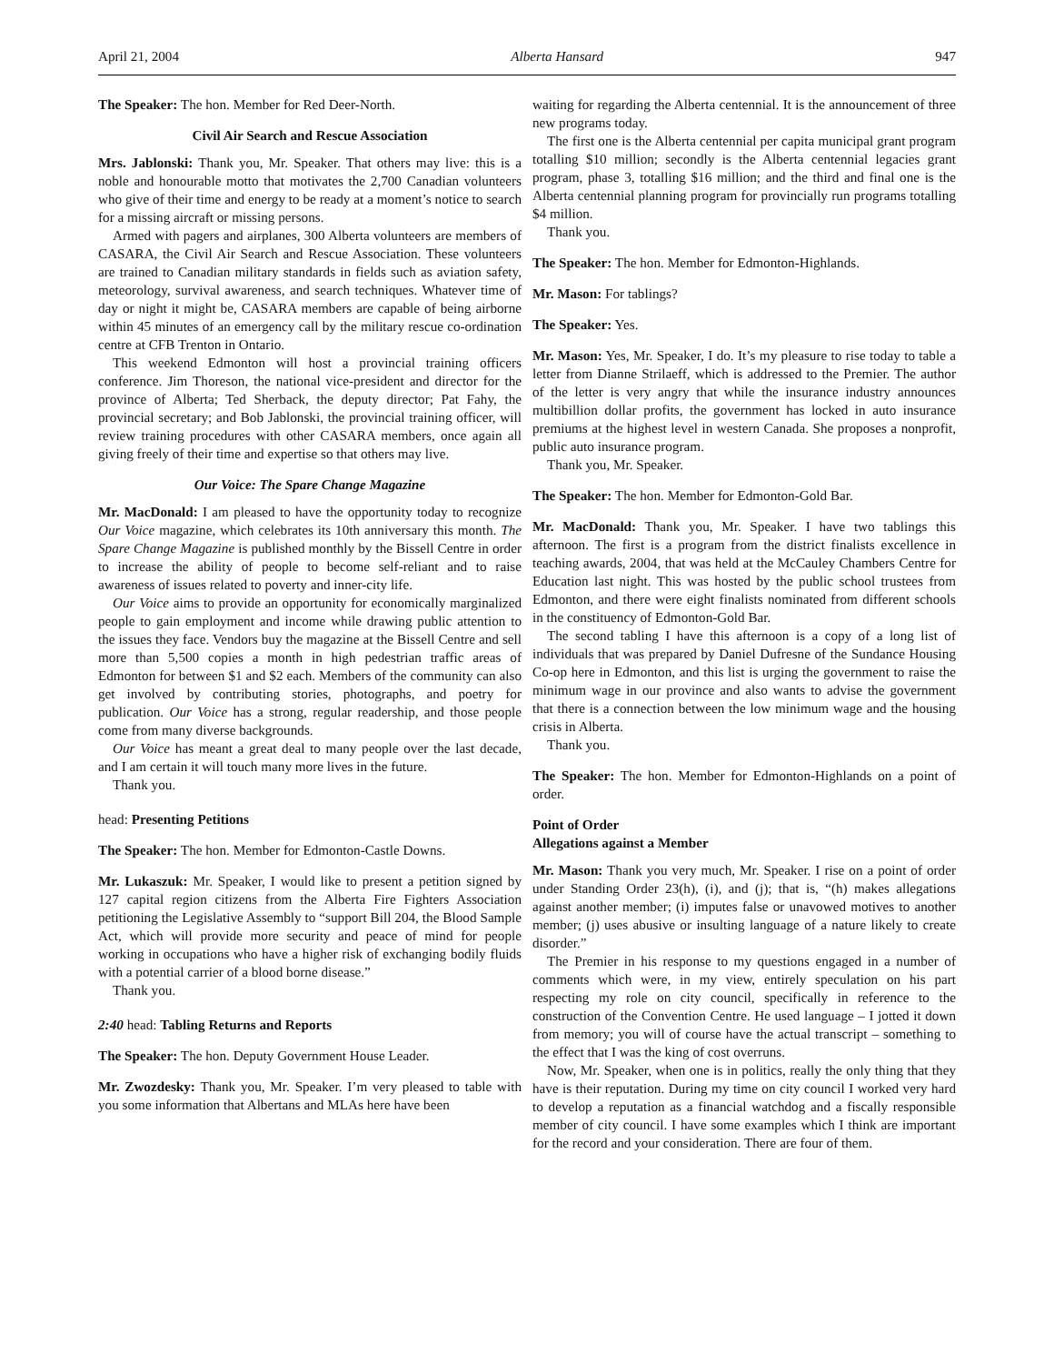April 21, 2004 Alberta Hansard 947
The Speaker: The hon. Member for Red Deer-North.
Civil Air Search and Rescue Association
Mrs. Jablonski: Thank you, Mr. Speaker. That others may live: this is a noble and honourable motto that motivates the 2,700 Canadian volunteers who give of their time and energy to be ready at a moment’s notice to search for a missing aircraft or missing persons.
Armed with pagers and airplanes, 300 Alberta volunteers are members of CASARA, the Civil Air Search and Rescue Association. These volunteers are trained to Canadian military standards in fields such as aviation safety, meteorology, survival awareness, and search techniques. Whatever time of day or night it might be, CASARA members are capable of being airborne within 45 minutes of an emergency call by the military rescue co-ordination centre at CFB Trenton in Ontario.
This weekend Edmonton will host a provincial training officers conference. Jim Thoreson, the national vice-president and director for the province of Alberta; Ted Sherback, the deputy director; Pat Fahy, the provincial secretary; and Bob Jablonski, the provincial training officer, will review training procedures with other CASARA members, once again all giving freely of their time and expertise so that others may live.
Our Voice: The Spare Change Magazine
Mr. MacDonald: I am pleased to have the opportunity today to recognize Our Voice magazine, which celebrates its 10th anniversary this month. The Spare Change Magazine is published monthly by the Bissell Centre in order to increase the ability of people to become self-reliant and to raise awareness of issues related to poverty and inner-city life.
Our Voice aims to provide an opportunity for economically marginalized people to gain employment and income while drawing public attention to the issues they face. Vendors buy the magazine at the Bissell Centre and sell more than 5,500 copies a month in high pedestrian traffic areas of Edmonton for between $1 and $2 each. Members of the community can also get involved by contributing stories, photographs, and poetry for publication. Our Voice has a strong, regular readership, and those people come from many diverse backgrounds.
Our Voice has meant a great deal to many people over the last decade, and I am certain it will touch many more lives in the future.
Thank you.
head: Presenting Petitions
The Speaker: The hon. Member for Edmonton-Castle Downs.
Mr. Lukaszuk: Mr. Speaker, I would like to present a petition signed by 127 capital region citizens from the Alberta Fire Fighters Association petitioning the Legislative Assembly to “support Bill 204, the Blood Sample Act, which will provide more security and peace of mind for people working in occupations who have a higher risk of exchanging bodily fluids with a potential carrier of a blood borne disease.”
Thank you.
2:40 head: Tabling Returns and Reports
The Speaker: The hon. Deputy Government House Leader.
Mr. Zwozdesky: Thank you, Mr. Speaker. I’m very pleased to table with you some information that Albertans and MLAs here have been
waiting for regarding the Alberta centennial. It is the announcement of three new programs today.
The first one is the Alberta centennial per capita municipal grant program totalling $10 million; secondly is the Alberta centennial legacies grant program, phase 3, totalling $16 million; and the third and final one is the Alberta centennial planning program for provincially run programs totalling $4 million.
Thank you.
The Speaker: The hon. Member for Edmonton-Highlands.
Mr. Mason: For tablings?
The Speaker: Yes.
Mr. Mason: Yes, Mr. Speaker, I do. It’s my pleasure to rise today to table a letter from Dianne Strilaeff, which is addressed to the Premier. The author of the letter is very angry that while the insurance industry announces multibillion dollar profits, the government has locked in auto insurance premiums at the highest level in western Canada. She proposes a nonprofit, public auto insurance program.
Thank you, Mr. Speaker.
The Speaker: The hon. Member for Edmonton-Gold Bar.
Mr. MacDonald: Thank you, Mr. Speaker. I have two tablings this afternoon. The first is a program from the district finalists excellence in teaching awards, 2004, that was held at the McCauley Chambers Centre for Education last night. This was hosted by the public school trustees from Edmonton, and there were eight finalists nominated from different schools in the constituency of Edmonton-Gold Bar.
The second tabling I have this afternoon is a copy of a long list of individuals that was prepared by Daniel Dufresne of the Sundance Housing Co-op here in Edmonton, and this list is urging the government to raise the minimum wage in our province and also wants to advise the government that there is a connection between the low minimum wage and the housing crisis in Alberta.
Thank you.
The Speaker: The hon. Member for Edmonton-Highlands on a point of order.
Point of Order
Allegations against a Member
Mr. Mason: Thank you very much, Mr. Speaker. I rise on a point of order under Standing Order 23(h), (i), and (j); that is, “(h) makes allegations against another member; (i) imputes false or unavowed motives to another member; (j) uses abusive or insulting language of a nature likely to create disorder.”
The Premier in his response to my questions engaged in a number of comments which were, in my view, entirely speculation on his part respecting my role on city council, specifically in reference to the construction of the Convention Centre. He used language – I jotted it down from memory; you will of course have the actual transcript – something to the effect that I was the king of cost overruns.
Now, Mr. Speaker, when one is in politics, really the only thing that they have is their reputation. During my time on city council I worked very hard to develop a reputation as a financial watchdog and a fiscally responsible member of city council. I have some examples which I think are important for the record and your consideration. There are four of them.